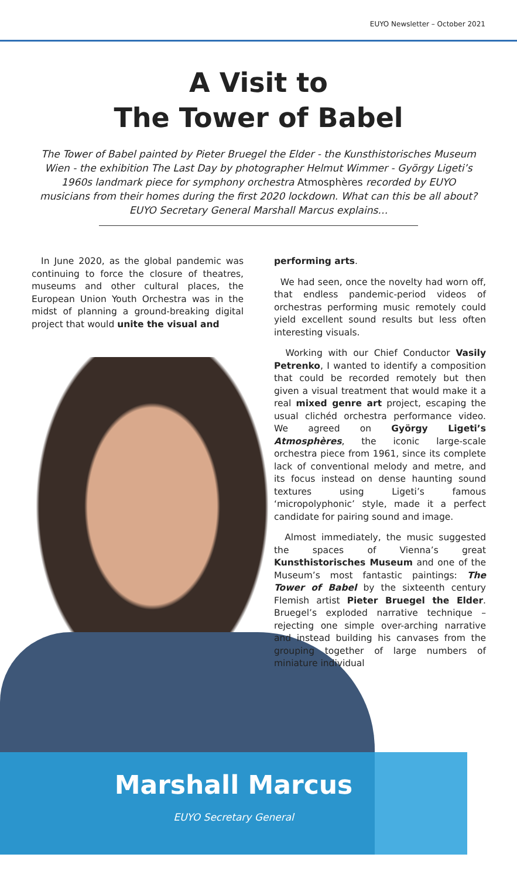EUYO Newsletter – October 2021
A Visit to
The Tower of Babel
The Tower of Babel painted by Pieter Bruegel the Elder - the Kunsthistorisches Museum Wien - the exhibition The Last Day by photographer Helmut Wimmer - György Ligeti’s 1960s landmark piece for symphony orchestra Atmosphères recorded by EUYO musicians from their homes during the first 2020 lockdown. What can this be all about? EUYO Secretary General Marshall Marcus explains…
In June 2020, as the global pandemic was continuing to force the closure of theatres, museums and other cultural places, the European Union Youth Orchestra was in the midst of planning a ground-breaking digital project that would unite the visual and
performing arts.
We had seen, once the novelty had worn off, that endless pandemic-period videos of orchestras performing music remotely could yield excellent sound results but less often interesting visuals.
Working with our Chief Conductor Vasily Petrenko, I wanted to identify a composition that could be recorded remotely but then given a visual treatment that would make it a real mixed genre art project, escaping the usual clichéd orchestra performance video. We agreed on György Ligeti’s Atmosphères, the iconic large-scale orchestra piece from 1961, since its complete lack of conventional melody and metre, and its focus instead on dense haunting sound textures using Ligeti’s famous ‘micropolyphonic’ style, made it a perfect candidate for pairing sound and image.
Almost immediately, the music suggested the spaces of Vienna’s great Kunsthistorisches Museum and one of the Museum’s most fantastic paintings: The Tower of Babel by the sixteenth century Flemish artist Pieter Bruegel the Elder. Bruegel’s exploded narrative technique – rejecting one simple over-arching narrative and instead building his canvases from the grouping together of large numbers of miniature individual
Marshall Marcus
EUYO Secretary General